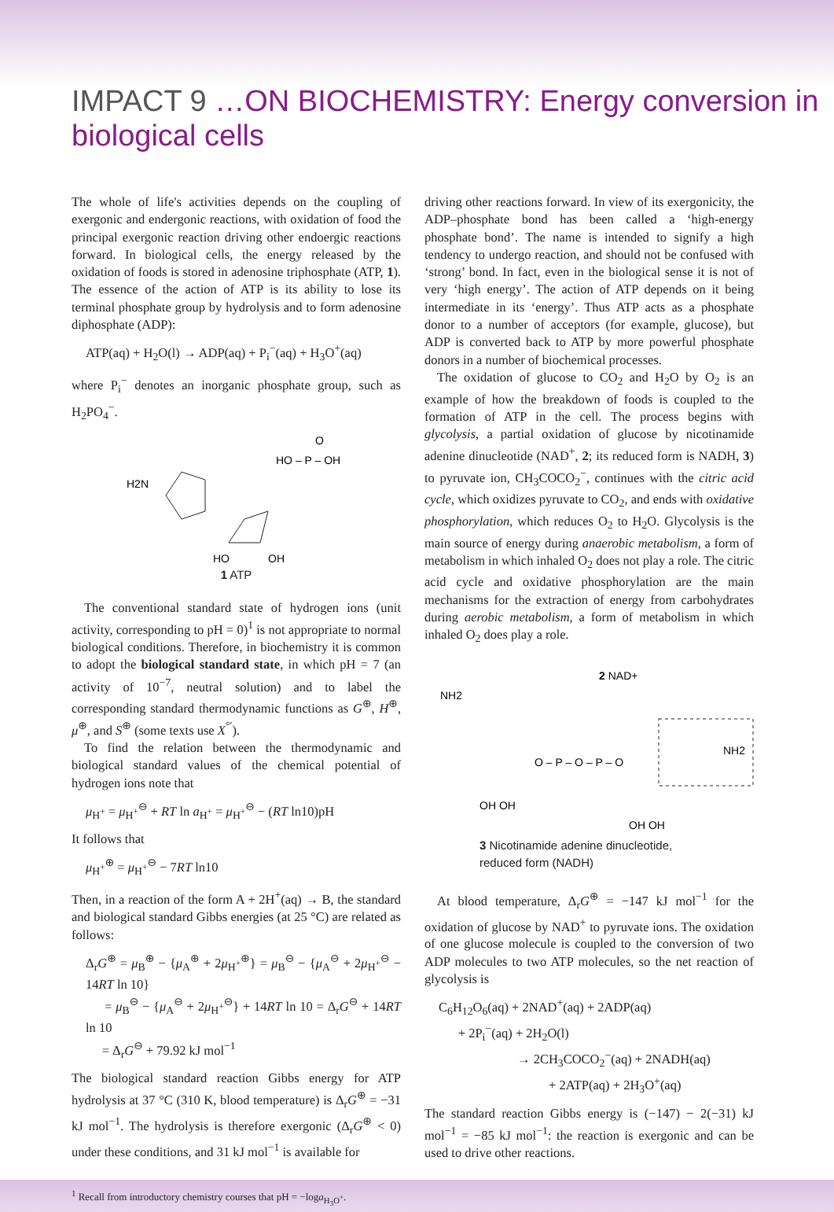IMPACT 9 …ON BIOCHEMISTRY: Energy conversion in biological cells
The whole of life's activities depends on the coupling of exergonic and endergonic reactions, with oxidation of food the principal exergonic reaction driving other endoergic reactions forward. In biological cells, the energy released by the oxidation of foods is stored in adenosine triphosphate (ATP, 1). The essence of the action of ATP is its ability to lose its terminal phosphate group by hydrolysis and to form adenosine diphosphate (ADP):
ATP(aq) + H<sub>2</sub>O(l) → ADP(aq) + P<sub>i</sub><sup>−</sup>(aq) + H<sub>3</sub>O<sup>+</sup>(aq)
where P<sub>i</sub><sup>−</sup> denotes an inorganic phosphate group, such as H<sub>2</sub>PO<sub>4</sub><sup>−</sup>.
H2N
HO
OH
O
HO – P – OH
1 ATP
The conventional standard state of hydrogen ions (unit activity, corresponding to pH = 0)<sup>1</sup> is not appropriate to normal biological conditions. Therefore, in biochemistry it is common to adopt the biological standard state, in which pH = 7 (an activity of 10<sup>−7</sup>, neutral solution) and to label the corresponding standard thermodynamic functions as G<sup>⊕</sup>, H<sup>⊕</sup>, μ<sup>⊕</sup>, and S<sup>⊕</sup> (some texts use X<sup>°′</sup>).
To find the relation between the thermodynamic and biological standard values of the chemical potential of hydrogen ions note that
μ<sub>H<sup>+</sup></sub> = μ<sub>H<sup>+</sup></sub><sup>⊖</sup> + RT ln a<sub>H<sup>+</sup></sub> = μ<sub>H<sup>+</sup></sub><sup>⊖</sup> − (RT ln10)pH
It follows that
μ<sub>H<sup>+</sup></sub><sup>⊕</sup> = μ<sub>H<sup>+</sup></sub><sup>⊖</sup> − 7RT ln10
Then, in a reaction of the form A + 2H<sup>+</sup>(aq) → B, the standard and biological standard Gibbs energies (at 25 °C) are related as follows:
Δ<sub>r</sub>G<sup>⊕</sup> = μ<sub>B</sub><sup>⊕</sup> − {μ<sub>A</sub><sup>⊕</sup> + 2μ<sub>H<sup>+</sup></sub><sup>⊕</sup>} = μ<sub>B</sub><sup>⊖</sup> − {μ<sub>A</sub><sup>⊖</sup> + 2μ<sub>H<sup>+</sup></sub><sup>⊖</sup> − 14RT ln 10}
= μ<sub>B</sub><sup>⊖</sup> − {μ<sub>A</sub><sup>⊖</sup> + 2μ<sub>H<sup>+</sup></sub><sup>⊖</sup>} + 14RT ln 10 = Δ<sub>r</sub>G<sup>⊖</sup> + 14RT ln 10
= Δ<sub>r</sub>G<sup>⊖</sup> + 79.92 kJ mol<sup>−1</sup>
The biological standard reaction Gibbs energy for ATP hydrolysis at 37 °C (310 K, blood temperature) is Δ<sub>r</sub>G<sup>⊕</sup> = −31 kJ mol<sup>−1</sup>. The hydrolysis is therefore exergonic (Δ<sub>r</sub>G<sup>⊕</sup> < 0) under these conditions, and 31 kJ mol<sup>−1</sup> is available for
<sup>1</sup> Recall from introductory chemistry courses that pH = −loga<sub>H<sub>3</sub>O<sup>+</sup></sub>.
driving other reactions forward. In view of its exergonicity, the ADP–phosphate bond has been called a ‘high-energy phosphate bond’. The name is intended to signify a high tendency to undergo reaction, and should not be confused with ‘strong’ bond. In fact, even in the biological sense it is not of very ‘high energy’. The action of ATP depends on it being intermediate in its ‘energy’. Thus ATP acts as a phosphate donor to a number of acceptors (for example, glucose), but ADP is converted back to ATP by more powerful phosphate donors in a number of biochemical processes.
The oxidation of glucose to CO<sub>2</sub> and H<sub>2</sub>O by O<sub>2</sub> is an example of how the breakdown of foods is coupled to the formation of ATP in the cell. The process begins with glycolysis, a partial oxidation of glucose by nicotinamide adenine dinucleotide (NAD<sup>+</sup>, 2; its reduced form is NADH, 3) to pyruvate ion, CH<sub>3</sub>COCO<sub>2</sub><sup>−</sup>, continues with the citric acid cycle, which oxidizes pyruvate to CO<sub>2</sub>, and ends with oxidative phosphorylation, which reduces O<sub>2</sub> to H<sub>2</sub>O. Glycolysis is the main source of energy during anaerobic metabolism, a form of metabolism in which inhaled O<sub>2</sub> does not play a role. The citric acid cycle and oxidative phosphorylation are the main mechanisms for the extraction of energy from carbohydrates during aerobic metabolism, a form of metabolism in which inhaled O<sub>2</sub> does play a role.
2 NAD+
NH2
O – P – O – P – O
NH2
OH OH
OH OH
3 Nicotinamide adenine dinucleotide,
reduced form (NADH)
At blood temperature, Δ<sub>r</sub>G<sup>⊕</sup> = −147 kJ mol<sup>−1</sup> for the oxidation of glucose by NAD<sup>+</sup> to pyruvate ions. The oxidation of one glucose molecule is coupled to the conversion of two ADP molecules to two ATP molecules, so the net reaction of glycolysis is
C<sub>6</sub>H<sub>12</sub>O<sub>6</sub>(aq) + 2NAD<sup>+</sup>(aq) + 2ADP(aq)
+ 2P<sub>i</sub><sup>−</sup>(aq) + 2H<sub>2</sub>O(l)
→ 2CH<sub>3</sub>COCO<sub>2</sub><sup>−</sup>(aq) + 2NADH(aq)
+ 2ATP(aq) + 2H<sub>3</sub>O<sup>+</sup>(aq)
The standard reaction Gibbs energy is (−147) − 2(−31) kJ mol<sup>−1</sup> = −85 kJ mol<sup>−1</sup>: the reaction is exergonic and can be used to drive other reactions.